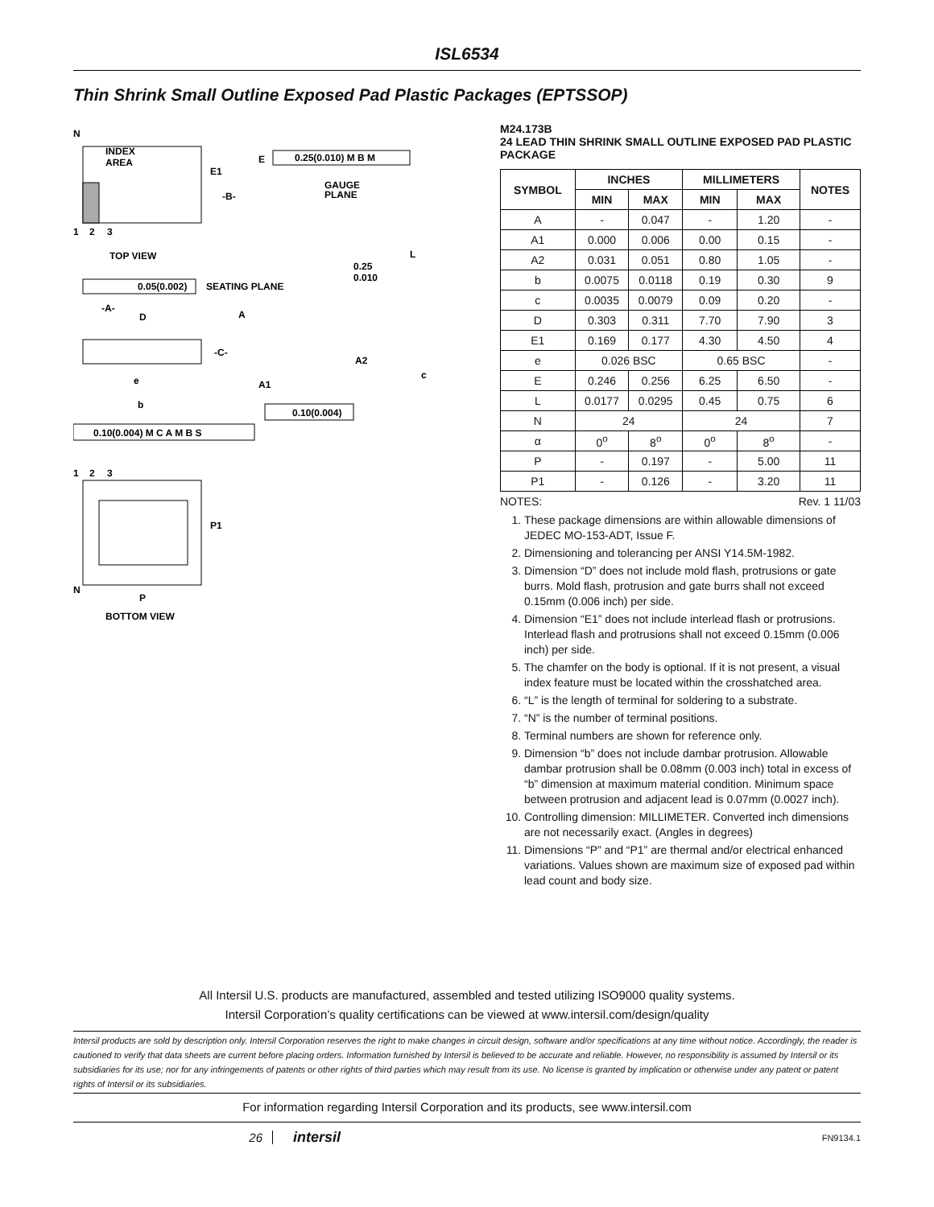ISL6534
Thin Shrink Small Outline Exposed Pad Plastic Packages (EPTSSOP)
N
INDEX
AREA
E
E1
-B-
0.25(0.010) M B M
GAUGE
PLANE
1
2
3
TOP VIEW
0.25
0.010
L
0.05(0.002)
SEATING PLANE
-A-
D
A
-C-
A2
c
e
A1
b
0.10(0.004)
0.10(0.004) M C A M B S
1
2
3
P1
N
P
BOTTOM VIEW
M24.173B
24 LEAD THIN SHRINK SMALL OUTLINE EXPOSED PAD PLASTIC PACKAGE
| SYMBOL | INCHES | | MILLIMETERS | | NOTES |
| --- | --- | --- | --- | --- | --- |
| | MIN | MAX | MIN | MAX | |
| A | - | 0.047 | - | 1.20 | - |
| A1 | 0.000 | 0.006 | 0.00 | 0.15 | - |
| A2 | 0.031 | 0.051 | 0.80 | 1.05 | - |
| b | 0.0075 | 0.0118 | 0.19 | 0.30 | 9 |
| c | 0.0035 | 0.0079 | 0.09 | 0.20 | - |
| D | 0.303 | 0.311 | 7.70 | 7.90 | 3 |
| E1 | 0.169 | 0.177 | 4.30 | 4.50 | 4 |
| e | 0.026 BSC | | 0.65 BSC | | - |
| E | 0.246 | 0.256 | 6.25 | 6.50 | - |
| L | 0.0177 | 0.0295 | 0.45 | 0.75 | 6 |
| N | 24 | | 24 | | 7 |
| α | 0<sup>o</sup> | 8<sup>o</sup> | 0<sup>o</sup> | 8<sup>o</sup> | - |
| P | - | 0.197 | - | 5.00 | 11 |
| P1 | - | 0.126 | - | 3.20 | 11 |
NOTES: Rev. 1 11/03
1. These package dimensions are within allowable dimensions of JEDEC MO-153-ADT, Issue F.
2. Dimensioning and tolerancing per ANSI Y14.5M-1982.
3. Dimension “D” does not include mold flash, protrusions or gate burrs. Mold flash, protrusion and gate burrs shall not exceed 0.15mm (0.006 inch) per side.
4. Dimension “E1” does not include interlead flash or protrusions. Interlead flash and protrusions shall not exceed 0.15mm (0.006 inch) per side.
5. The chamfer on the body is optional. If it is not present, a visual index feature must be located within the crosshatched area.
6. “L” is the length of terminal for soldering to a substrate.
7. “N” is the number of terminal positions.
8. Terminal numbers are shown for reference only.
9. Dimension “b” does not include dambar protrusion. Allowable dambar protrusion shall be 0.08mm (0.003 inch) total in excess of “b” dimension at maximum material condition. Minimum space between protrusion and adjacent lead is 0.07mm (0.0027 inch).
10. Controlling dimension: MILLIMETER. Converted inch dimensions are not necessarily exact. (Angles in degrees)
11. Dimensions “P” and “P1” are thermal and/or electrical enhanced variations. Values shown are maximum size of exposed pad within lead count and body size.
All Intersil U.S. products are manufactured, assembled and tested utilizing ISO9000 quality systems.
Intersil Corporation’s quality certifications can be viewed at www.intersil.com/design/quality
Intersil products are sold by description only. Intersil Corporation reserves the right to make changes in circuit design, software and/or specifications at any time without notice. Accordingly, the reader is cautioned to verify that data sheets are current before placing orders. Information furnished by Intersil is believed to be accurate and reliable. However, no responsibility is assumed by Intersil or its subsidiaries for its use; nor for any infringements of patents or other rights of third parties which may result from its use. No license is granted by implication or otherwise under any patent or patent rights of Intersil or its subsidiaries.
For information regarding Intersil Corporation and its products, see www.intersil.com
26 intersil FN9134.1